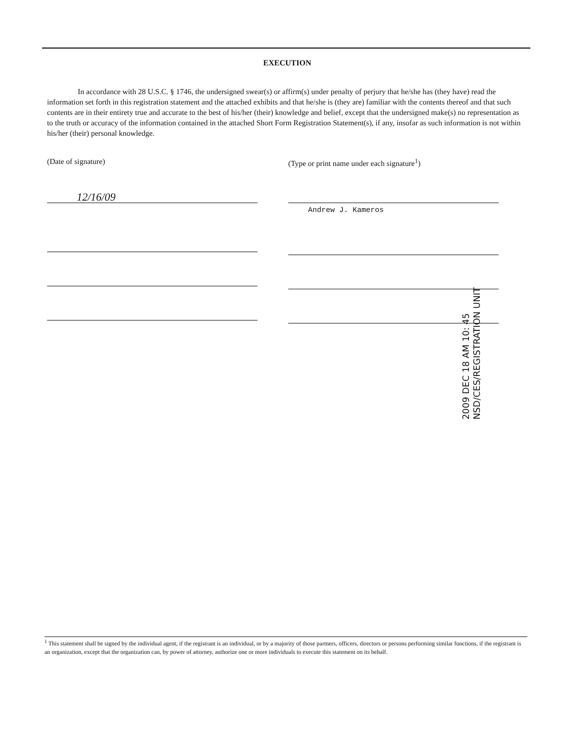EXECUTION
In accordance with 28 U.S.C. § 1746, the undersigned swear(s) or affirm(s) under penalty of perjury that he/she has (they have) read the information set forth in this registration statement and the attached exhibits and that he/she is (they are) familiar with the contents thereof and that such contents are in their entirety true and accurate to the best of his/her (their) knowledge and belief, except that the undersigned make(s) no representation as to the truth or accuracy of the information contained in the attached Short Form Registration Statement(s), if any, insofar as such information is not within his/her (their) personal knowledge.
(Date of signature)
12/16/09
(Type or print name under each signature<sup>1</sup>)
Andrew J. Kameros
2009 DEC 18 AM 10: 45
NSD/CES/REGISTRATION UNIT
<sup>1</sup> This statement shall be signed by the individual agent, if the registrant is an individual, or by a majority of those partners, officers, directors or persons performing similar functions, if the registrant is an organization, except that the organization can, by power of attorney, authorize one or more individuals to execute this statement on its behalf.